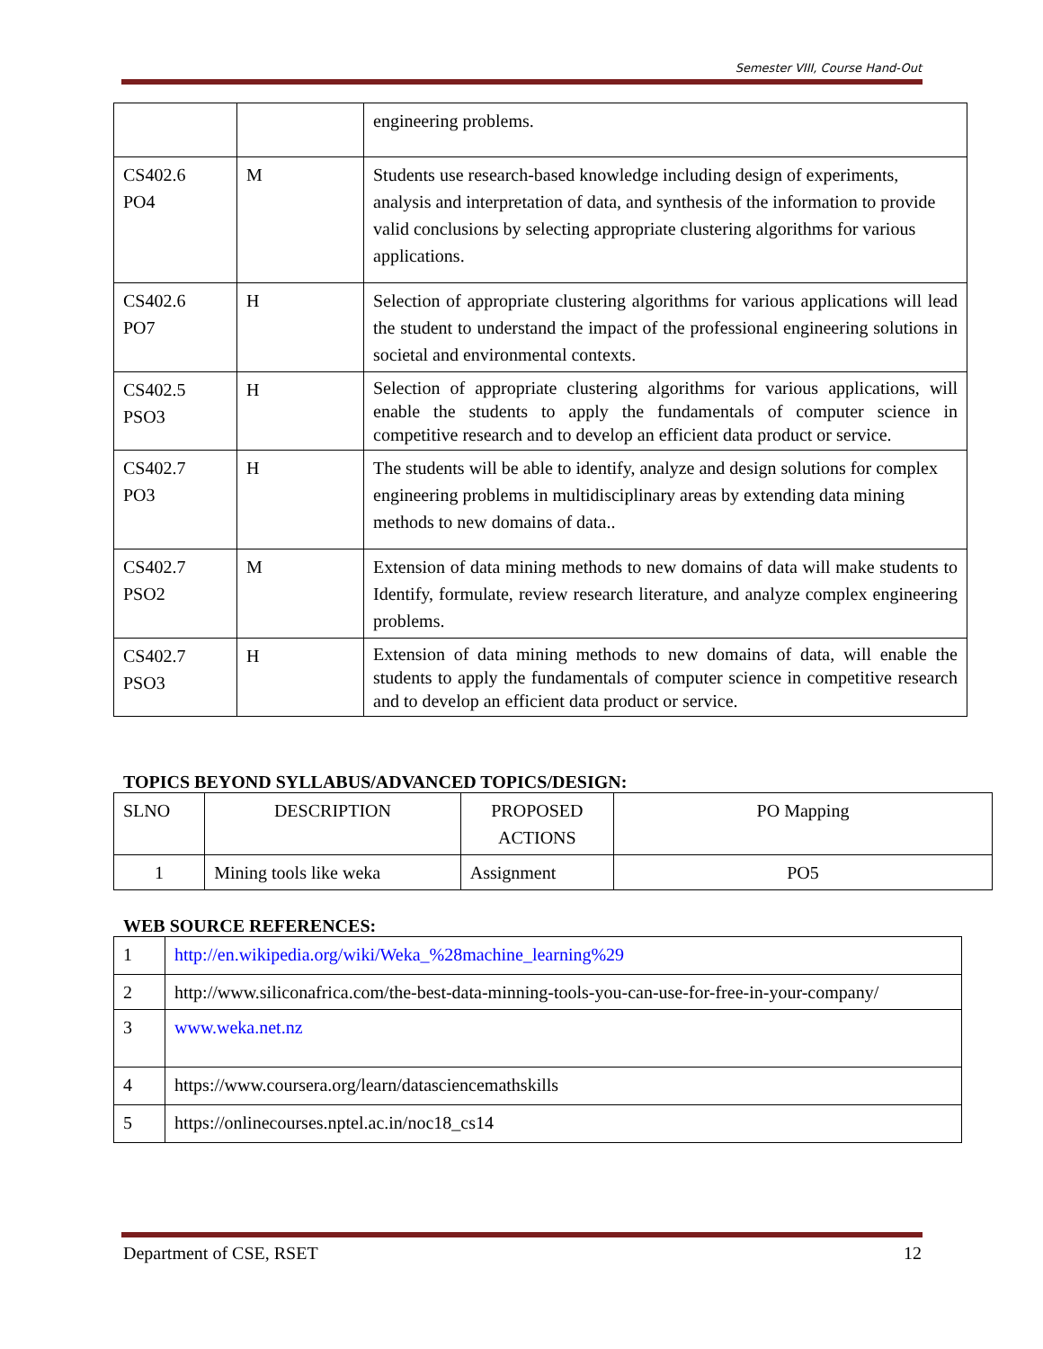Semester VIII, Course Hand-Out
| | | engineering problems. |
| CS402.6 PO4 | M | Students use research-based knowledge including design of experiments, analysis and interpretation of data, and synthesis of the information to provide valid conclusions by selecting appropriate clustering algorithms for various applications. |
| CS402.6 PO7 | H | Selection of appropriate clustering algorithms for various applications will lead the student to understand the impact of the professional engineering solutions in societal and environmental contexts. |
| CS402.5 PSO3 | H | Selection of appropriate clustering algorithms for various applications, will enable the students to apply the fundamentals of computer science in competitive research and to develop an efficient data product or service. |
| CS402.7 PO3 | H | The students will be able to identify, analyze and design solutions for complex engineering problems in multidisciplinary areas by extending data mining methods to new domains of data.. |
| CS402.7 PSO2 | M | Extension of data mining methods to new domains of data will make students to Identify, formulate, review research literature, and analyze complex engineering problems. |
| CS402.7 PSO3 | H | Extension of data mining methods to new domains of data, will enable the students to apply the fundamentals of computer science in competitive research and to develop an efficient data product or service. |
TOPICS BEYOND SYLLABUS/ADVANCED TOPICS/DESIGN:
| SLNO | DESCRIPTION | PROPOSED ACTIONS | PO Mapping |
| --- | --- | --- | --- |
| 1 | Mining tools like weka | Assignment | PO5 |
WEB SOURCE REFERENCES:
| 1 | http://en.wikipedia.org/wiki/Weka_%28machine_learning%29 |
| 2 | http://www.siliconafrica.com/the-best-data-minning-tools-you-can-use-for-free-in-your-company/ |
| 3 | www.weka.net.nz |
| 4 | https://www.coursera.org/learn/datasciencemathskills |
| 5 | https://onlinecourses.nptel.ac.in/noc18_cs14 |
Department of CSE, RSET 12